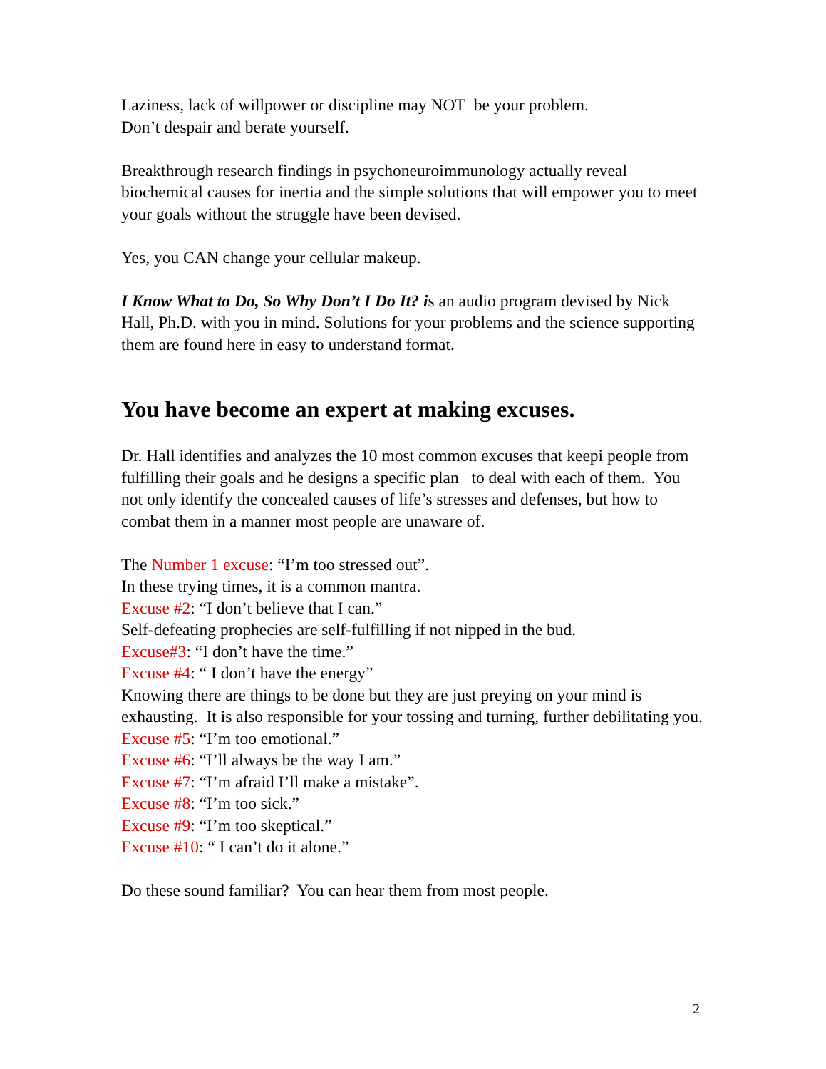Laziness, lack of willpower or discipline may NOT be your problem.
Don’t despair and berate yourself.
Breakthrough research findings in psychoneuroimmunology actually reveal biochemical causes for inertia and the simple solutions that will empower you to meet your goals without the struggle have been devised.
Yes, you CAN change your cellular makeup.
I Know What to Do, So Why Don’t I Do It? is an audio program devised by Nick Hall, Ph.D. with you in mind. Solutions for your problems and the science supporting them are found here in easy to understand format.
You have become an expert at making excuses.
Dr. Hall identifies and analyzes the 10 most common excuses that keepi people from fulfilling their goals and he designs a specific plan to deal with each of them. You not only identify the concealed causes of life’s stresses and defenses, but how to combat them in a manner most people are unaware of.
The Number 1 excuse: “I’m too stressed out”.
In these trying times, it is a common mantra.
Excuse #2: “I don’t believe that I can.”
Self-defeating prophecies are self-fulfilling if not nipped in the bud.
Excuse#3: “I don’t have the time.”
Excuse #4: “ I don’t have the energy”
Knowing there are things to be done but they are just preying on your mind is exhausting. It is also responsible for your tossing and turning, further debilitating you.
Excuse #5: “I’m too emotional.”
Excuse #6: “I’ll always be the way I am.”
Excuse #7: “I’m afraid I’ll make a mistake”.
Excuse #8: “I’m too sick.”
Excuse #9: “I’m too skeptical.”
Excuse #10: “ I can’t do it alone.”
Do these sound familiar? You can hear them from most people.
2